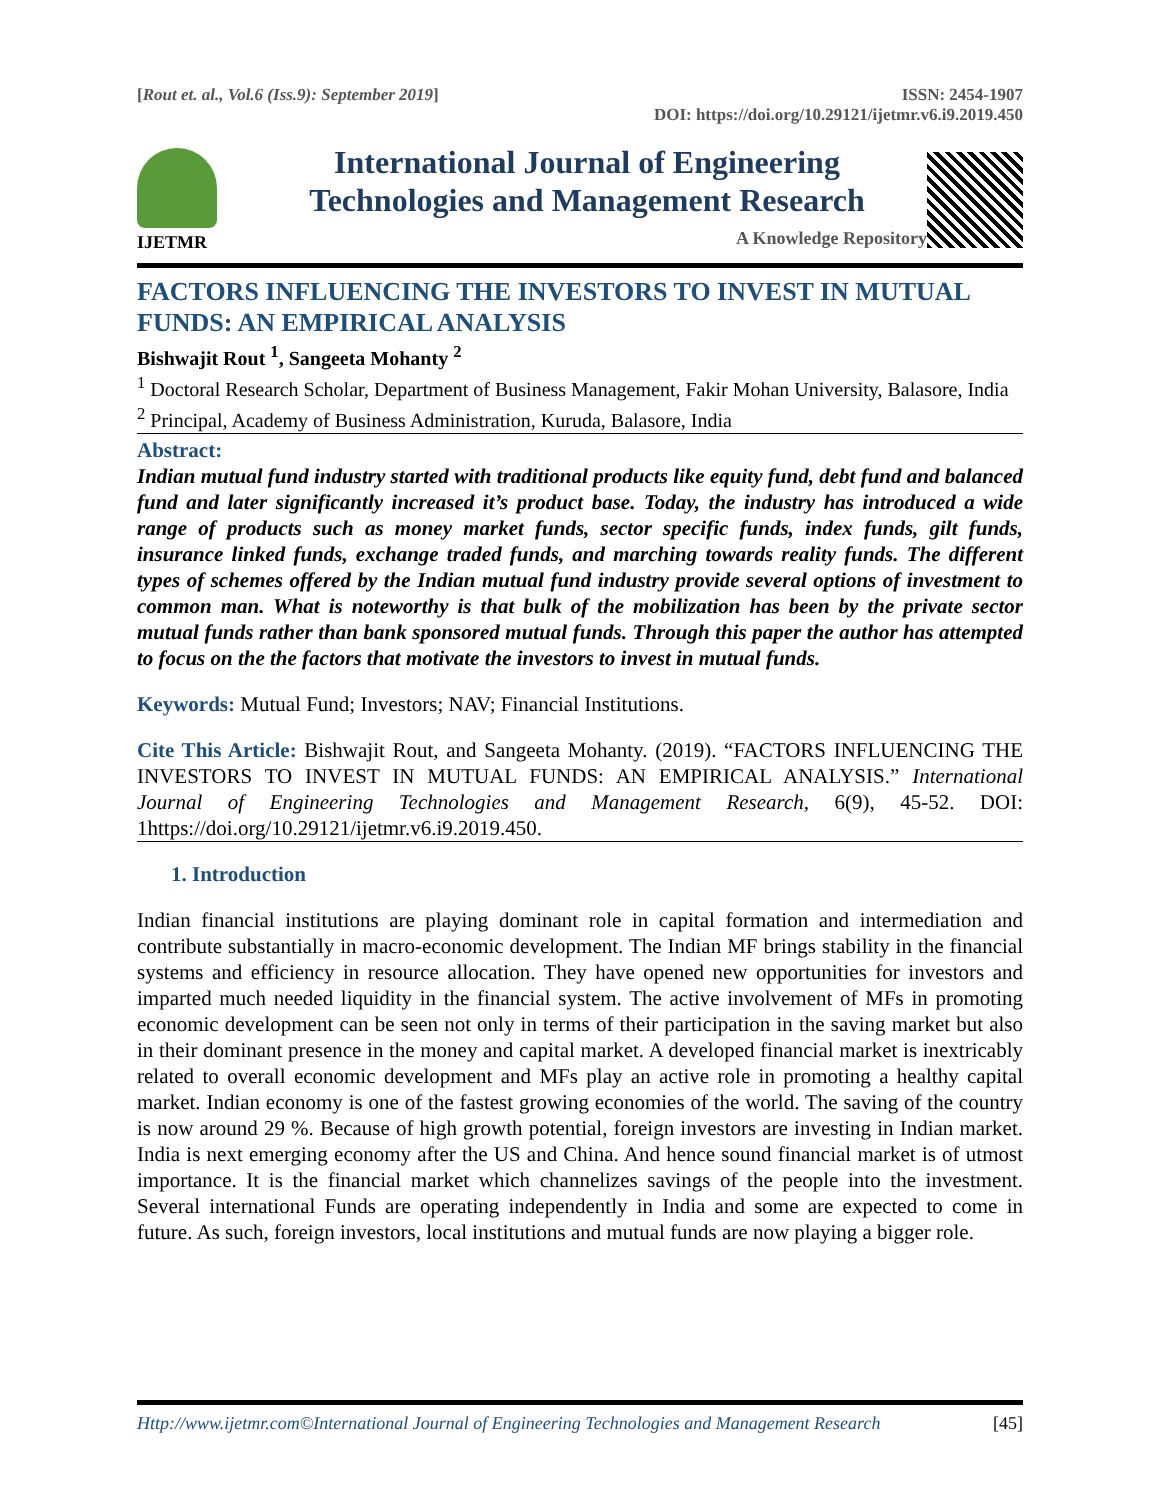[Rout et. al., Vol.6 (Iss.9): September 2019]
ISSN: 2454-1907
DOI: https://doi.org/10.29121/ijetmr.v6.i9.2019.450
IJETMR
International Journal of Engineering
Technologies and Management Research
A Knowledge Repository
FACTORS INFLUENCING THE INVESTORS TO INVEST IN MUTUAL FUNDS: AN EMPIRICAL ANALYSIS
Bishwajit Rout <sup>1</sup>, Sangeeta Mohanty <sup>2</sup>
<sup>1</sup> Doctoral Research Scholar, Department of Business Management, Fakir Mohan University, Balasore, India
<sup>2</sup> Principal, Academy of Business Administration, Kuruda, Balasore, India
Abstract:
Indian mutual fund industry started with traditional products like equity fund, debt fund and balanced fund and later significantly increased it’s product base. Today, the industry has introduced a wide range of products such as money market funds, sector specific funds, index funds, gilt funds, insurance linked funds, exchange traded funds, and marching towards reality funds. The different types of schemes offered by the Indian mutual fund industry provide several options of investment to common man. What is noteworthy is that bulk of the mobilization has been by the private sector mutual funds rather than bank sponsored mutual funds. Through this paper the author has attempted to focus on the the factors that motivate the investors to invest in mutual funds.
Keywords: Mutual Fund; Investors; NAV; Financial Institutions.
Cite This Article: Bishwajit Rout, and Sangeeta Mohanty. (2019). “FACTORS INFLUENCING THE INVESTORS TO INVEST IN MUTUAL FUNDS: AN EMPIRICAL ANALYSIS.” International Journal of Engineering Technologies and Management Research, 6(9), 45-52. DOI: 1https://doi.org/10.29121/ijetmr.v6.i9.2019.450.
1. Introduction
Indian financial institutions are playing dominant role in capital formation and intermediation and contribute substantially in macro-economic development. The Indian MF brings stability in the financial systems and efficiency in resource allocation. They have opened new opportunities for investors and imparted much needed liquidity in the financial system. The active involvement of MFs in promoting economic development can be seen not only in terms of their participation in the saving market but also in their dominant presence in the money and capital market. A developed financial market is inextricably related to overall economic development and MFs play an active role in promoting a healthy capital market. Indian economy is one of the fastest growing economies of the world. The saving of the country is now around 29 %. Because of high growth potential, foreign investors are investing in Indian market. India is next emerging economy after the US and China. And hence sound financial market is of utmost importance. It is the financial market which channelizes savings of the people into the investment. Several international Funds are operating independently in India and some are expected to come in future. As such, foreign investors, local institutions and mutual funds are now playing a bigger role.
Http://www.ijetmr.com©International Journal of Engineering Technologies and Management Research [45]